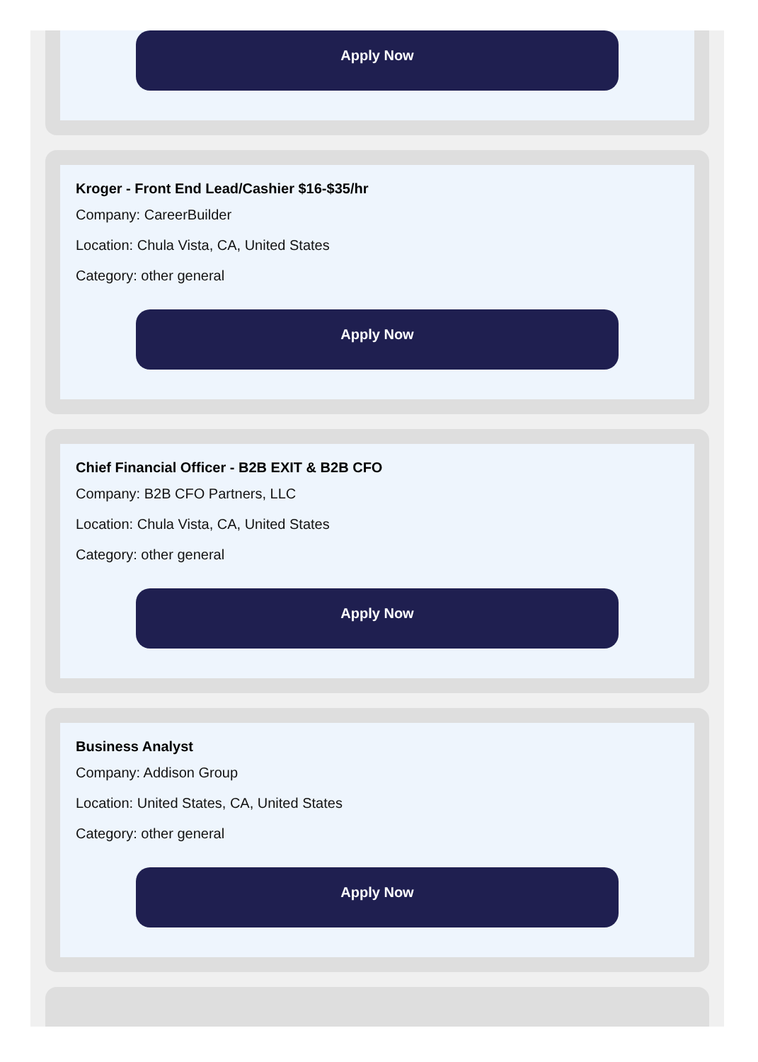Apply Now
Kroger - Front End Lead/Cashier $16-$35/hr
Company: CareerBuilder
Location: Chula Vista, CA, United States
Category: other general
Apply Now
Chief Financial Officer - B2B EXIT & B2B CFO
Company: B2B CFO Partners, LLC
Location: Chula Vista, CA, United States
Category: other general
Apply Now
Business Analyst
Company: Addison Group
Location: United States, CA, United States
Category: other general
Apply Now